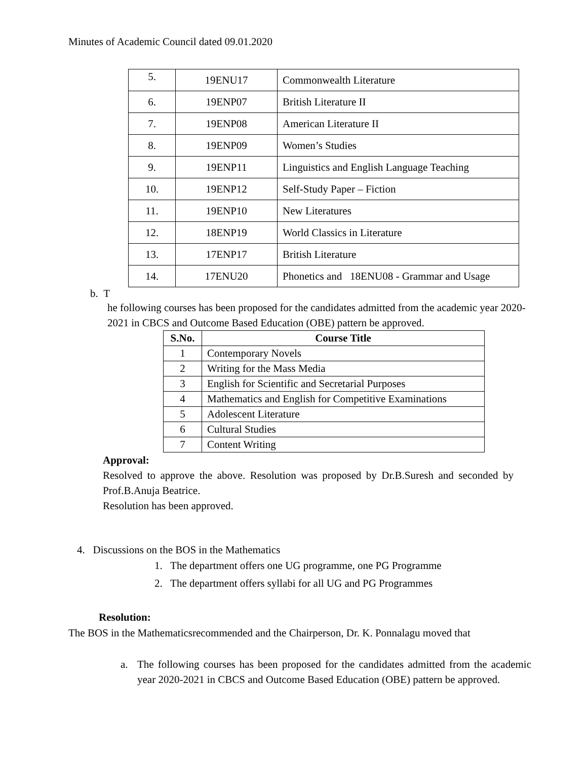Minutes of Academic Council dated 09.01.2020
| 5. | 19ENU17 | Commonwealth Literature |
| 6. | 19ENP07 | British Literature II |
| 7. | 19ENP08 | American Literature II |
| 8. | 19ENP09 | Women’s Studies |
| 9. | 19ENP11 | Linguistics and English Language Teaching |
| 10. | 19ENP12 | Self-Study Paper – Fiction |
| 11. | 19ENP10 | New Literatures |
| 12. | 18ENP19 | World Classics in Literature |
| 13. | 17ENP17 | British Literature |
| 14. | 17ENU20 | Phonetics and 18ENU08 - Grammar and Usage |
b. T
he following courses has been proposed for the candidates admitted from the academic year 2020-2021 in CBCS and Outcome Based Education (OBE) pattern be approved.
| S.No. | Course Title |
| --- | --- |
| 1 | Contemporary Novels |
| 2 | Writing for the Mass Media |
| 3 | English for Scientific and Secretarial Purposes |
| 4 | Mathematics and English for Competitive Examinations |
| 5 | Adolescent Literature |
| 6 | Cultural Studies |
| 7 | Content Writing |
Approval:
Resolved to approve the above. Resolution was proposed by Dr.B.Suresh and seconded by Prof.B.Anuja Beatrice.
Resolution has been approved.
4. Discussions on the BOS in the Mathematics
1. The department offers one UG programme, one PG Programme
2. The department offers syllabi for all UG and PG Programmes
Resolution:
The BOS in the Mathematicsrecommended and the Chairperson, Dr. K. Ponnalagu moved that
a. The following courses has been proposed for the candidates admitted from the academic year 2020-2021 in CBCS and Outcome Based Education (OBE) pattern be approved.